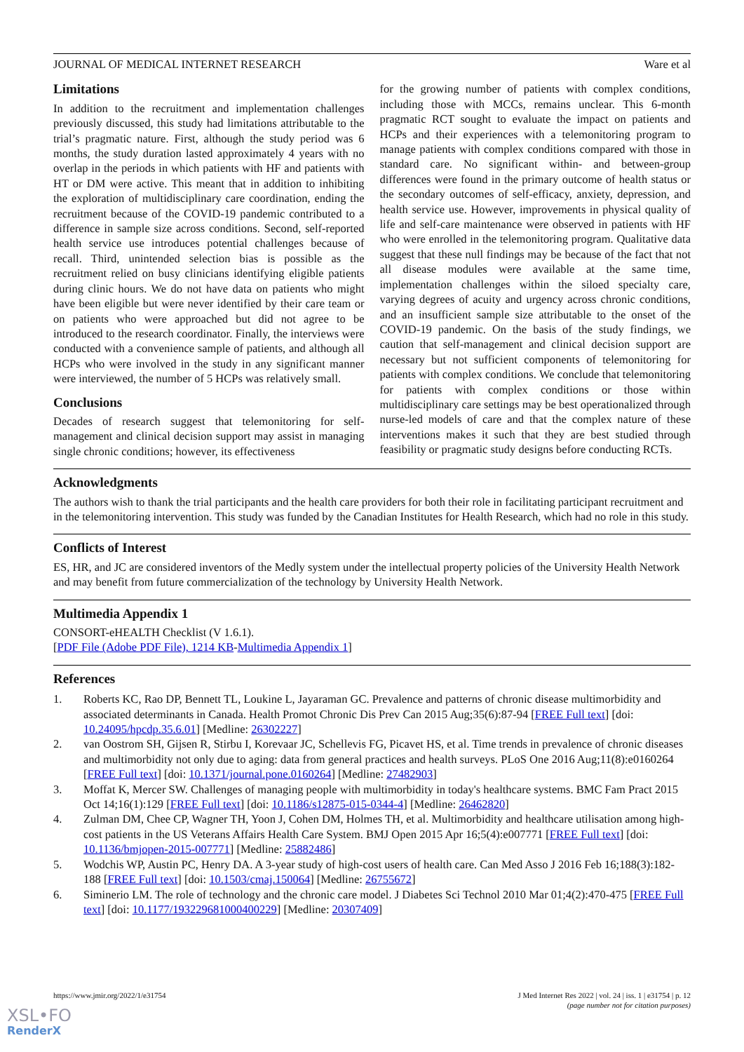JOURNAL OF MEDICAL INTERNET RESEARCH Ware et al
Limitations
In addition to the recruitment and implementation challenges previously discussed, this study had limitations attributable to the trial’s pragmatic nature. First, although the study period was 6 months, the study duration lasted approximately 4 years with no overlap in the periods in which patients with HF and patients with HT or DM were active. This meant that in addition to inhibiting the exploration of multidisciplinary care coordination, ending the recruitment because of the COVID-19 pandemic contributed to a difference in sample size across conditions. Second, self-reported health service use introduces potential challenges because of recall. Third, unintended selection bias is possible as the recruitment relied on busy clinicians identifying eligible patients during clinic hours. We do not have data on patients who might have been eligible but were never identified by their care team or on patients who were approached but did not agree to be introduced to the research coordinator. Finally, the interviews were conducted with a convenience sample of patients, and although all HCPs who were involved in the study in any significant manner were interviewed, the number of 5 HCPs was relatively small.
Conclusions
Decades of research suggest that telemonitoring for self-management and clinical decision support may assist in managing single chronic conditions; however, its effectiveness
for the growing number of patients with complex conditions, including those with MCCs, remains unclear. This 6-month pragmatic RCT sought to evaluate the impact on patients and HCPs and their experiences with a telemonitoring program to manage patients with complex conditions compared with those in standard care. No significant within- and between-group differences were found in the primary outcome of health status or the secondary outcomes of self-efficacy, anxiety, depression, and health service use. However, improvements in physical quality of life and self-care maintenance were observed in patients with HF who were enrolled in the telemonitoring program. Qualitative data suggest that these null findings may be because of the fact that not all disease modules were available at the same time, implementation challenges within the siloed specialty care, varying degrees of acuity and urgency across chronic conditions, and an insufficient sample size attributable to the onset of the COVID-19 pandemic. On the basis of the study findings, we caution that self-management and clinical decision support are necessary but not sufficient components of telemonitoring for patients with complex conditions. We conclude that telemonitoring for patients with complex conditions or those within multidisciplinary care settings may be best operationalized through nurse-led models of care and that the complex nature of these interventions makes it such that they are best studied through feasibility or pragmatic study designs before conducting RCTs.
Acknowledgments
The authors wish to thank the trial participants and the health care providers for both their role in facilitating participant recruitment and in the telemonitoring intervention. This study was funded by the Canadian Institutes for Health Research, which had no role in this study.
Conflicts of Interest
ES, HR, and JC are considered inventors of the Medly system under the intellectual property policies of the University Health Network and may benefit from future commercialization of the technology by University Health Network.
Multimedia Appendix 1
CONSORT-eHEALTH Checklist (V 1.6.1).
[PDF File (Adobe PDF File), 1214 KB-Multimedia Appendix 1]
References
1. Roberts KC, Rao DP, Bennett TL, Loukine L, Jayaraman GC. Prevalence and patterns of chronic disease multimorbidity and associated determinants in Canada. Health Promot Chronic Dis Prev Can 2015 Aug;35(6):87-94 [FREE Full text] [doi: 10.24095/hpcdp.35.6.01] [Medline: 26302227]
2. van Oostrom SH, Gijsen R, Stirbu I, Korevaar JC, Schellevis FG, Picavet HS, et al. Time trends in prevalence of chronic diseases and multimorbidity not only due to aging: data from general practices and health surveys. PLoS One 2016 Aug;11(8):e0160264 [FREE Full text] [doi: 10.1371/journal.pone.0160264] [Medline: 27482903]
3. Moffat K, Mercer SW. Challenges of managing people with multimorbidity in today's healthcare systems. BMC Fam Pract 2015 Oct 14;16(1):129 [FREE Full text] [doi: 10.1186/s12875-015-0344-4] [Medline: 26462820]
4. Zulman DM, Chee CP, Wagner TH, Yoon J, Cohen DM, Holmes TH, et al. Multimorbidity and healthcare utilisation among high-cost patients in the US Veterans Affairs Health Care System. BMJ Open 2015 Apr 16;5(4):e007771 [FREE Full text] [doi: 10.1136/bmjopen-2015-007771] [Medline: 25882486]
5. Wodchis WP, Austin PC, Henry DA. A 3-year study of high-cost users of health care. Can Med Asso J 2016 Feb 16;188(3):182-188 [FREE Full text] [doi: 10.1503/cmaj.150064] [Medline: 26755672]
6. Siminerio LM. The role of technology and the chronic care model. J Diabetes Sci Technol 2010 Mar 01;4(2):470-475 [FREE Full text] [doi: 10.1177/193229681000400229] [Medline: 20307409]
https://www.jmir.org/2022/1/e31754 J Med Internet Res 2022 | vol. 24 | iss. 1 | e31754 | p. 12
(page number not for citation purposes)
XSL•FO
RenderX